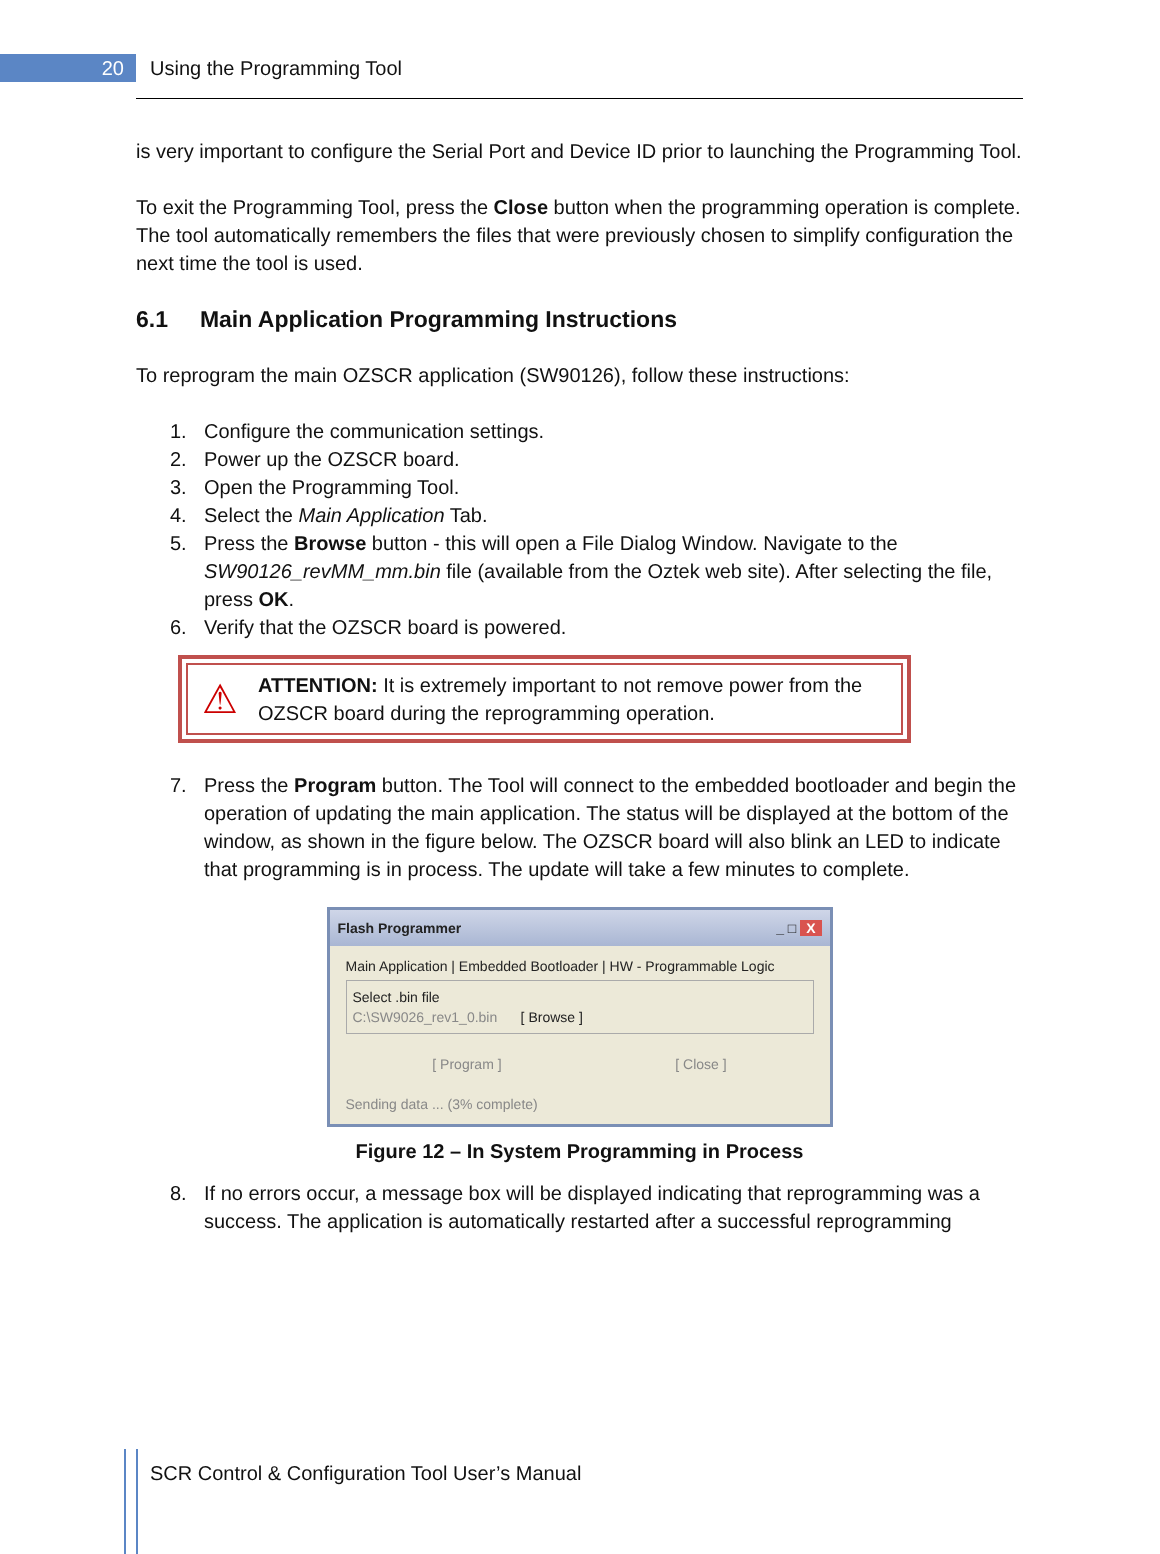20
Using the Programming Tool
is very important to configure the Serial Port and Device ID prior to launching the Programming Tool.
To exit the Programming Tool, press the Close button when the programming operation is complete. The tool automatically remembers the files that were previously chosen to simplify configuration the next time the tool is used.
6.1 Main Application Programming Instructions
To reprogram the main OZSCR application (SW90126), follow these instructions:
1. Configure the communication settings.
2. Power up the OZSCR board.
3. Open the Programming Tool.
4. Select the Main Application Tab.
5. Press the Browse button - this will open a File Dialog Window. Navigate to the SW90126_revMM_mm.bin file (available from the Oztek web site). After selecting the file, press OK.
6. Verify that the OZSCR board is powered.
⚠ ATTENTION: It is extremely important to not remove power from the OZSCR board during the reprogramming operation.
7. Press the Program button. The Tool will connect to the embedded bootloader and begin the operation of updating the main application. The status will be displayed at the bottom of the window, as shown in the figure below. The OZSCR board will also blink an LED to indicate that programming is in process. The update will take a few minutes to complete.
Flash Programmer _ □ X
Main Application | Embedded Bootloader | HW - Programmable Logic
Select .bin file
C:\SW9026_rev1_0.bin [ Browse ]
[ Program ] [ Close ]
Sending data ... (3% complete)
Figure 12 – In System Programming in Process
8. If no errors occur, a message box will be displayed indicating that reprogramming was a success. The application is automatically restarted after a successful reprogramming
SCR Control & Configuration Tool User’s Manual